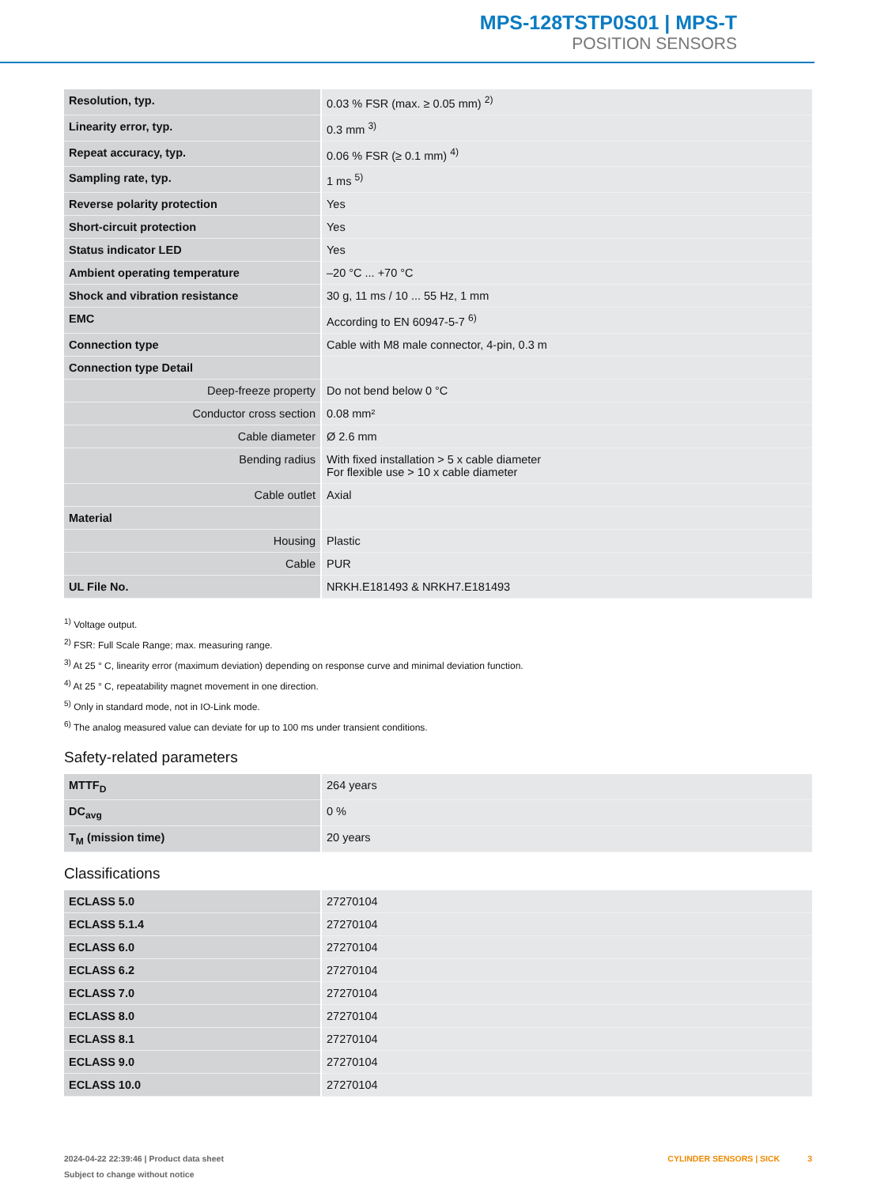MPS-128TSTP0S01 | MPS-T
POSITION SENSORS
| Resolution, typ. | 0.03 % FSR (max. ≥ 0.05 mm) <sup>2)</sup> |
| Linearity error, typ. | 0.3 mm <sup>3)</sup> |
| Repeat accuracy, typ. | 0.06 % FSR (≥ 0.1 mm) <sup>4)</sup> |
| Sampling rate, typ. | 1 ms <sup>5)</sup> |
| Reverse polarity protection | Yes |
| Short-circuit protection | Yes |
| Status indicator LED | Yes |
| Ambient operating temperature | –20 °C ... +70 °C |
| Shock and vibration resistance | 30 g, 11 ms / 10 ... 55 Hz, 1 mm |
| EMC | According to EN 60947-5-7 <sup>6)</sup> |
| Connection type | Cable with M8 male connector, 4-pin, 0.3 m |
| Connection type Detail | |
| Deep-freeze property | Do not bend below 0 °C |
| Conductor cross section | 0.08 mm² |
| Cable diameter | Ø 2.6 mm |
| Bending radius | With fixed installation > 5 x cable diameter For flexible use > 10 x cable diameter |
| Cable outlet | Axial |
| Material | |
| Housing | Plastic |
| Cable | PUR |
| UL File No. | NRKH.E181493 & NRKH7.E181493 |
<sup>1)</sup> Voltage output.
<sup>2)</sup> FSR: Full Scale Range; max. measuring range.
<sup>3)</sup> At 25 ° C, linearity error (maximum deviation) depending on response curve and minimal deviation function.
<sup>4)</sup> At 25 ° C, repeatability magnet movement in one direction.
<sup>5)</sup> Only in standard mode, not in IO-Link mode.
<sup>6)</sup> The analog measured value can deviate for up to 100 ms under transient conditions.
Safety-related parameters
| MTTF<sub>D</sub> | 264 years |
| DC<sub>avg</sub> | 0 % |
| T<sub>M</sub> (mission time) | 20 years |
Classifications
| ECLASS 5.0 | 27270104 |
| ECLASS 5.1.4 | 27270104 |
| ECLASS 6.0 | 27270104 |
| ECLASS 6.2 | 27270104 |
| ECLASS 7.0 | 27270104 |
| ECLASS 8.0 | 27270104 |
| ECLASS 8.1 | 27270104 |
| ECLASS 9.0 | 27270104 |
| ECLASS 10.0 | 27270104 |
2024-04-22 22:39:46 | Product data sheet
Subject to change without notice
CYLINDER SENSORS | SICK 3